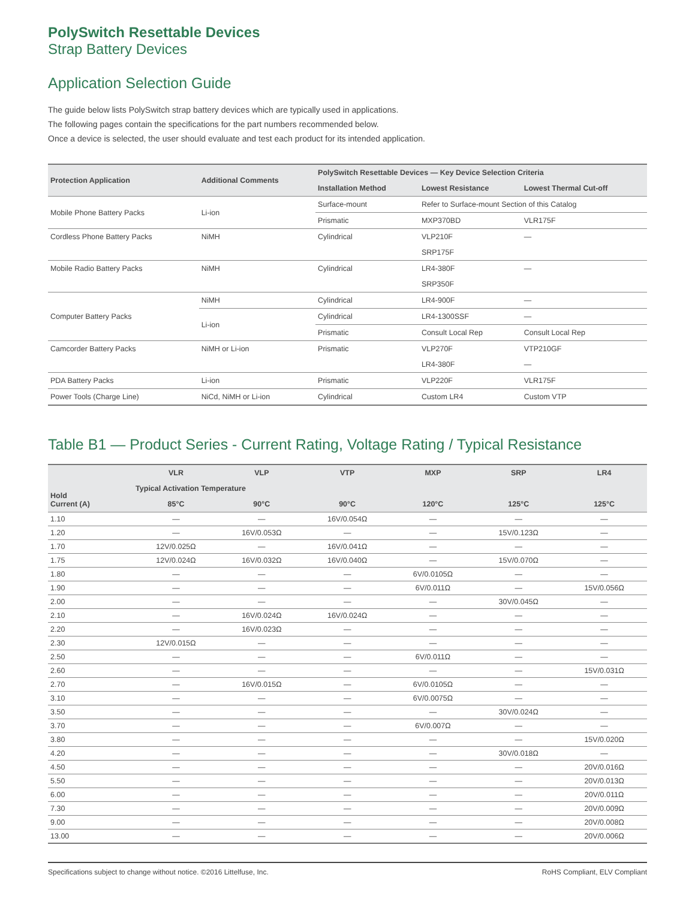PolySwitch Resettable Devices
Strap Battery Devices
Application Selection Guide
The guide below lists PolySwitch strap battery devices which are typically used in applications.
The following pages contain the specifications for the part numbers recommended below.
Once a device is selected, the user should evaluate and test each product for its intended application.
| Protection Application | Additional Comments | PolySwitch Resettable Devices — Key Device Selection Criteria | | |
| --- | --- | --- | --- | --- |
| | | Installation Method | Lowest Resistance | Lowest Thermal Cut-off |
| Mobile Phone Battery Packs | Li-ion | Surface-mount | Refer to Surface-mount Section of this Catalog | |
| | | Prismatic | MXP370BD | VLR175F |
| Cordless Phone Battery Packs | NiMH | Cylindrical | VLP210F | — |
| | | | SRP175F | |
| Mobile Radio Battery Packs | NiMH | Cylindrical | LR4-380F | — |
| | | | SRP350F | |
| Computer Battery Packs | NiMH | Cylindrical | LR4-900F | — |
| | Li-ion | Cylindrical | LR4-1300SSF | — |
| | | Prismatic | Consult Local Rep | Consult Local Rep |
| Camcorder Battery Packs | NiMH or Li-ion | Prismatic | VLP270F | VTP210GF |
| | | | LR4-380F | — |
| PDA Battery Packs | Li-ion | Prismatic | VLP220F | VLR175F |
| Power Tools (Charge Line) | NiCd, NiMH or Li-ion | Cylindrical | Custom LR4 | Custom VTP |
Table B1 — Product Series - Current Rating, Voltage Rating / Typical Resistance
| Hold Current (A) | VLR | VLP | VTP | MXP | SRP | LR4 |
| --- | --- | --- | --- | --- | --- | --- |
| | Typical Activation Temperature | | | | | |
| | 85°C | 90°C | 90°C | 120°C | 125°C | 125°C |
| 1.10 | — | — | 16V/0.054Ω | — | — | — |
| 1.20 | — | 16V/0.053Ω | — | — | 15V/0.123Ω | — |
| 1.70 | 12V/0.025Ω | — | 16V/0.041Ω | — | — | — |
| 1.75 | 12V/0.024Ω | 16V/0.032Ω | 16V/0.040Ω | — | 15V/0.070Ω | — |
| 1.80 | — | — | — | 6V/0.0105Ω | — | — |
| 1.90 | — | — | — | 6V/0.011Ω | — | 15V/0.056Ω |
| 2.00 | — | — | — | — | 30V/0.045Ω | — |
| 2.10 | — | 16V/0.024Ω | 16V/0.024Ω | — | — | — |
| 2.20 | — | 16V/0.023Ω | — | — | — | — |
| 2.30 | 12V/0.015Ω | — | — | — | — | — |
| 2.50 | — | — | — | 6V/0.011Ω | — | — |
| 2.60 | — | — | — | — | — | 15V/0.031Ω |
| 2.70 | — | 16V/0.015Ω | — | 6V/0.0105Ω | — | — |
| 3.10 | — | — | — | 6V/0.0075Ω | — | — |
| 3.50 | — | — | — | — | 30V/0.024Ω | — |
| 3.70 | — | — | — | 6V/0.007Ω | — | — |
| 3.80 | — | — | — | — | — | 15V/0.020Ω |
| 4.20 | — | — | — | — | 30V/0.018Ω | — |
| 4.50 | — | — | — | — | — | 20V/0.016Ω |
| 5.50 | — | — | — | — | — | 20V/0.013Ω |
| 6.00 | — | — | — | — | — | 20V/0.011Ω |
| 7.30 | — | — | — | — | — | 20V/0.009Ω |
| 9.00 | — | — | — | — | — | 20V/0.008Ω |
| 13.00 | — | — | — | — | — | 20V/0.006Ω |
Specifications subject to change without notice. ©2016 Littelfuse, Inc. RoHS Compliant, ELV Compliant